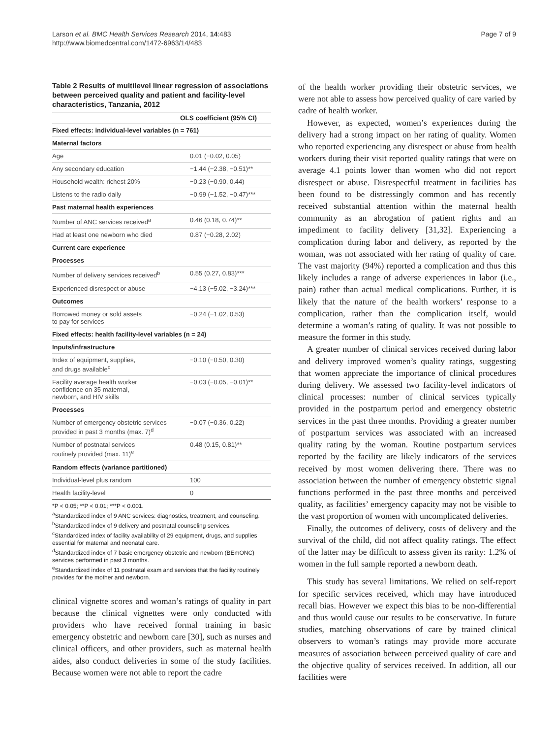Larson et al. BMC Health Services Research 2014, 14:483
http://www.biomedcentral.com/1472-6963/14/483
Page 7 of 9
Table 2 Results of multilevel linear regression of associations between perceived quality and patient and facility-level characteristics, Tanzania, 2012
| | OLS coefficient (95% CI) |
| --- | --- |
| Fixed effects: individual-level variables (n = 761) | |
| Maternal factors | |
| Age | 0.01 (−0.02, 0.05) |
| Any secondary education | −1.44 (−2.38, −0.51)** |
| Household wealth: richest 20% | −0.23 (−0.90, 0.44) |
| Listens to the radio daily | −0.99 (−1.52, −0.47)*** |
| Past maternal health experiences | |
| Number of ANC services received<sup>a</sup> | 0.46 (0.18, 0.74)** |
| Had at least one newborn who died | 0.87 (−0.28, 2.02) |
| Current care experience | |
| Processes | |
| Number of delivery services received<sup>b</sup> | 0.55 (0.27, 0.83)*** |
| Experienced disrespect or abuse | −4.13 (−5.02, −3.24)*** |
| Outcomes | |
| Borrowed money or sold assets to pay for services | −0.24 (−1.02, 0.53) |
| Fixed effects: health facility-level variables (n = 24) | |
| Inputs/infrastructure | |
| Index of equipment, supplies, and drugs available<sup>c</sup> | −0.10 (−0.50, 0.30) |
| Facility average health worker confidence on 35 maternal, newborn, and HIV skills | −0.03 (−0.05, −0.01)** |
| Processes | |
| Number of emergency obstetric services provided in past 3 months (max. 7)<sup>d</sup> | −0.07 (−0.36, 0.22) |
| Number of postnatal services routinely provided (max. 11)<sup>e</sup> | 0.48 (0.15, 0.81)** |
| Random effects (variance partitioned) | |
| Individual-level plus random | 100 |
| Health facility-level | 0 |
*P < 0.05; **P < 0.01; ***P < 0.001.
<sup>a</sup> Standardized index of 9 ANC services: diagnostics, treatment, and counseling.
<sup>b</sup> Standardized index of 9 delivery and postnatal counseling services.
<sup>c</sup> Standardized index of facility availability of 29 equipment, drugs, and supplies essential for maternal and neonatal care.
<sup>d</sup> Standardized index of 7 basic emergency obstetric and newborn (BEmONC) services performed in past 3 months.
<sup>e</sup> Standardized index of 11 postnatal exam and services that the facility routinely provides for the mother and newborn.
clinical vignette scores and woman’s ratings of quality in part because the clinical vignettes were only conducted with providers who have received formal training in basic emergency obstetric and newborn care [30], such as nurses and clinical officers, and other providers, such as maternal health aides, also conduct deliveries in some of the study facilities. Because women were not able to report the cadre
of the health worker providing their obstetric services, we were not able to assess how perceived quality of care varied by cadre of health worker.
However, as expected, women’s experiences during the delivery had a strong impact on her rating of quality. Women who reported experiencing any disrespect or abuse from health workers during their visit reported quality ratings that were on average 4.1 points lower than women who did not report disrespect or abuse. Disrespectful treatment in facilities has been found to be distressingly common and has recently received substantial attention within the maternal health community as an abrogation of patient rights and an impediment to facility delivery [31,32]. Experiencing a complication during labor and delivery, as reported by the woman, was not associated with her rating of quality of care. The vast majority (94%) reported a complication and thus this likely includes a range of adverse experiences in labor (i.e., pain) rather than actual medical complications. Further, it is likely that the nature of the health workers’ response to a complication, rather than the complication itself, would determine a woman’s rating of quality. It was not possible to measure the former in this study.
A greater number of clinical services received during labor and delivery improved women’s quality ratings, suggesting that women appreciate the importance of clinical procedures during delivery. We assessed two facility-level indicators of clinical processes: number of clinical services typically provided in the postpartum period and emergency obstetric services in the past three months. Providing a greater number of postpartum services was associated with an increased quality rating by the woman. Routine postpartum services reported by the facility are likely indicators of the services received by most women delivering there. There was no association between the number of emergency obstetric signal functions performed in the past three months and perceived quality, as facilities’ emergency capacity may not be visible to the vast proportion of women with uncomplicated deliveries.
Finally, the outcomes of delivery, costs of delivery and the survival of the child, did not affect quality ratings. The effect of the latter may be difficult to assess given its rarity: 1.2% of women in the full sample reported a newborn death.
This study has several limitations. We relied on self-report for specific services received, which may have introduced recall bias. However we expect this bias to be non-differential and thus would cause our results to be conservative. In future studies, matching observations of care by trained clinical observers to woman’s ratings may provide more accurate measures of association between perceived quality of care and the objective quality of services received. In addition, all our facilities were